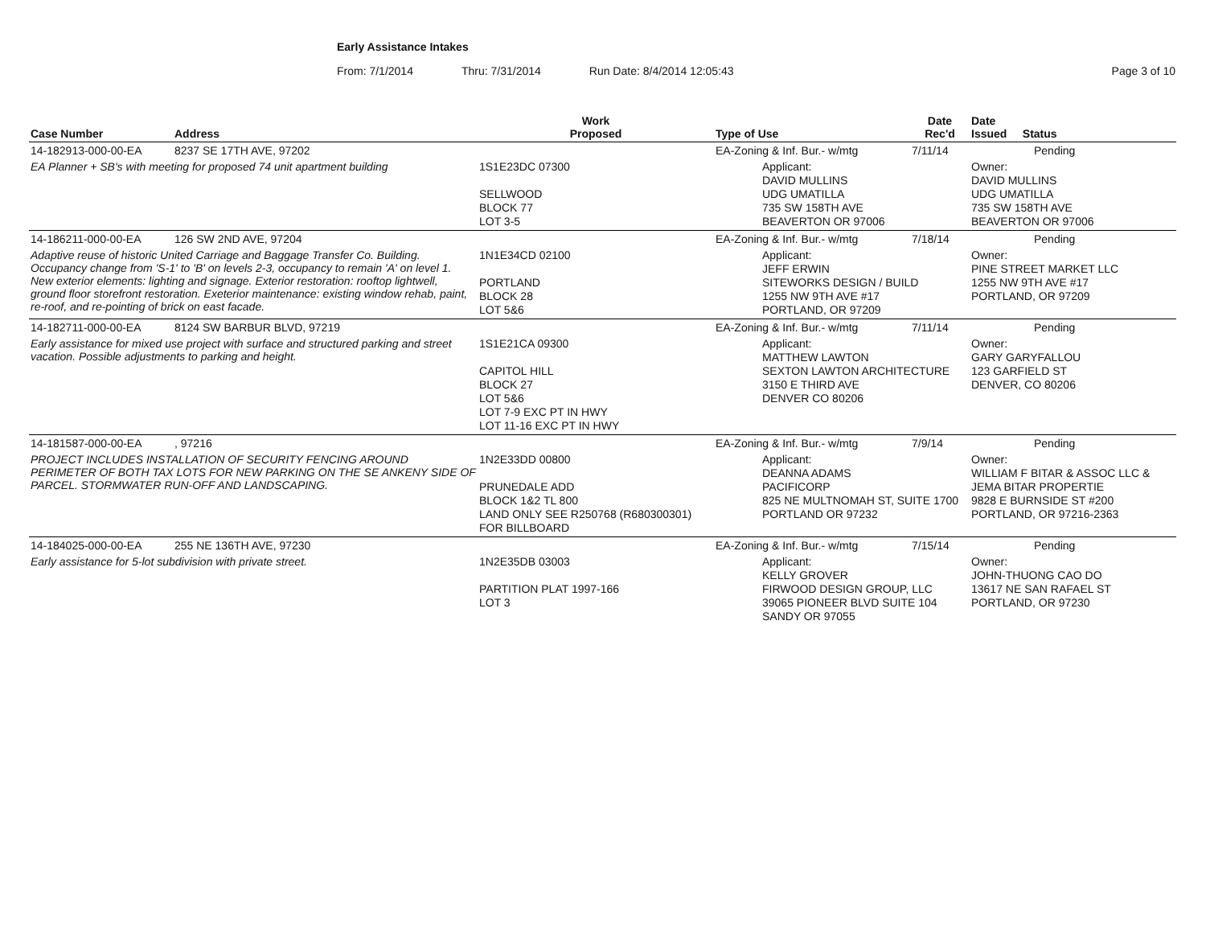Early Assistance Intakes
From: 7/1/2014 Thru: 7/31/2014 Run Date: 8/4/2014 12:05:43 Page 3 of 10
| Case Number | Address | Work Proposed | Type of Use | Date Rec'd | Date Issued Status |
| --- | --- | --- | --- | --- | --- |
| 14-182913-000-00-EA | 8237 SE 17TH AVE, 97202 | | EA-Zoning & Inf. Bur.- w/mtg | 7/11/14 | Pending |
| EA Planner + SB's with meeting for proposed 74 unit apartment building | | 1S1E23DC 07300 SELLWOOD BLOCK 77 LOT 3-5 | Applicant: DAVID MULLINS UDG UMATILLA 735 SW 158TH AVE BEAVERTON OR 97006 | | Owner: DAVID MULLINS UDG UMATILLA 735 SW 158TH AVE BEAVERTON OR 97006 |
| 14-186211-000-00-EA | 126 SW 2ND AVE, 97204 | | EA-Zoning & Inf. Bur.- w/mtg | 7/18/14 | Pending |
| Adaptive reuse of historic United Carriage and Baggage Transfer Co. Building. Occupancy change from 'S-1' to 'B' on levels 2-3, occupancy to remain 'A' on level 1. New exterior elements: lighting and signage. Exterior restoration: rooftop lightwell, ground floor storefront restoration. Exeterior maintenance: existing window rehab, paint, re-roof, and re-pointing of brick on east facade. | | 1N1E34CD 02100 PORTLAND BLOCK 28 LOT 5&6 | Applicant: JEFF ERWIN SITEWORKS DESIGN / BUILD 1255 NW 9TH AVE #17 PORTLAND, OR 97209 | | Owner: PINE STREET MARKET LLC 1255 NW 9TH AVE #17 PORTLAND, OR 97209 |
| 14-182711-000-00-EA | 8124 SW BARBUR BLVD, 97219 | | EA-Zoning & Inf. Bur.- w/mtg | 7/11/14 | Pending |
| Early assistance for mixed use project with surface and structured parking and street vacation. Possible adjustments to parking and height. | | 1S1E21CA 09300 CAPITOL HILL BLOCK 27 LOT 5&6 LOT 7-9 EXC PT IN HWY LOT 11-16 EXC PT IN HWY | Applicant: MATTHEW LAWTON SEXTON LAWTON ARCHITECTURE 3150 E THIRD AVE DENVER CO 80206 | | Owner: GARY GARYFALLOU 123 GARFIELD ST DENVER, CO 80206 |
| 14-181587-000-00-EA | , 97216 | | EA-Zoning & Inf. Bur.- w/mtg | 7/9/14 | Pending |
| PROJECT INCLUDES INSTALLATION OF SECURITY FENCING AROUND PERIMETER OF BOTH TAX LOTS FOR NEW PARKING ON THE SE ANKENY SIDE OF PARCEL. STORMWATER RUN-OFF AND LANDSCAPING. | | 1N2E33DD 00800 PRUNEDALE ADD BLOCK 1&2 TL 800 LAND ONLY SEE R250768 (R680300301) FOR BILLBOARD | Applicant: DEANNA ADAMS PACIFICORP 825 NE MULTNOMAH ST, SUITE 1700 PORTLAND OR 97232 | | Owner: WILLIAM F BITAR & ASSOC LLC & JEMA BITAR PROPERTIE 9828 E BURNSIDE ST #200 PORTLAND, OR 97216-2363 |
| 14-184025-000-00-EA | 255 NE 136TH AVE, 97230 | | EA-Zoning & Inf. Bur.- w/mtg | 7/15/14 | Pending |
| Early assistance for 5-lot subdivision with private street. | | 1N2E35DB 03003 PARTITION PLAT 1997-166 LOT 3 | Applicant: KELLY GROVER FIRWOOD DESIGN GROUP, LLC 39065 PIONEER BLVD SUITE 104 SANDY OR 97055 | | Owner: JOHN-THUONG CAO DO 13617 NE SAN RAFAEL ST PORTLAND, OR 97230 |